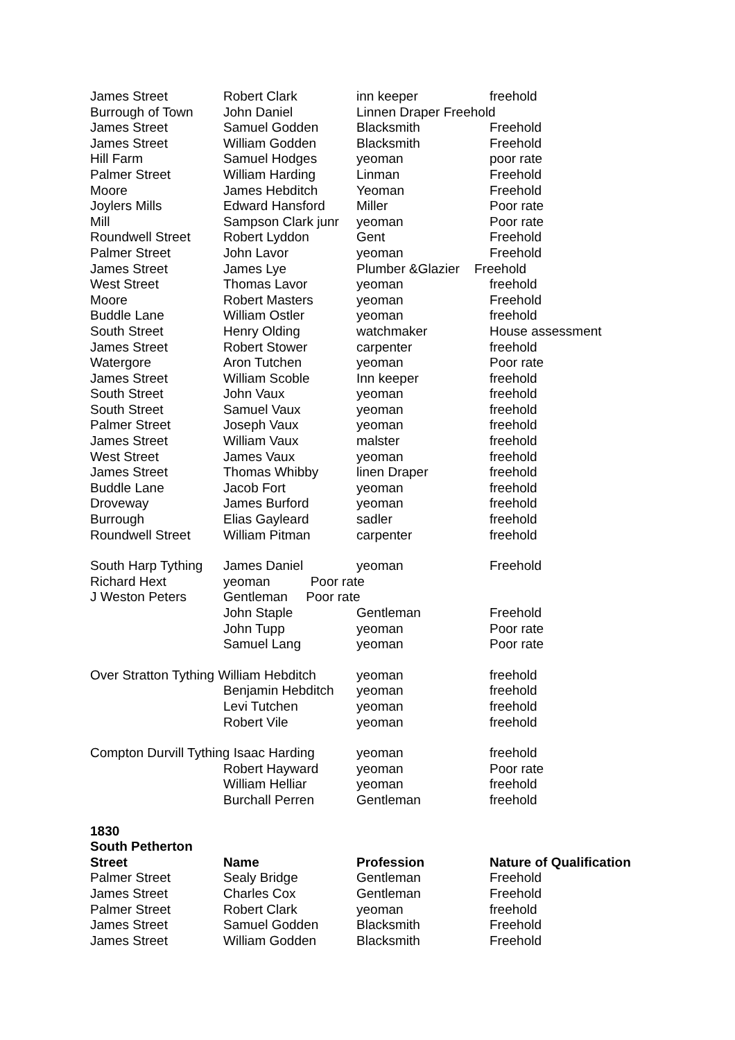| James Street | Robert Clark | inn keeper | freehold |
| Burrough of Town | John Daniel | Linnen Draper Freehold | |
| James Street | Samuel Godden | Blacksmith | Freehold |
| James Street | William Godden | Blacksmith | Freehold |
| Hill Farm | Samuel Hodges | yeoman | poor rate |
| Palmer Street | William Harding | Linman | Freehold |
| Moore | James Hebditch | Yeoman | Freehold |
| Joylers Mills | Edward Hansford | Miller | Poor rate |
| Mill | Sampson Clark junr | yeoman | Poor rate |
| Roundwell Street | Robert Lyddon | Gent | Freehold |
| Palmer Street | John Lavor | yeoman | Freehold |
| James Street | James Lye | Plumber &Glazier Freehold | |
| West Street | Thomas Lavor | yeoman | freehold |
| Moore | Robert Masters | yeoman | Freehold |
| Buddle Lane | William Ostler | yeoman | freehold |
| South Street | Henry Olding | watchmaker | House assessment |
| James Street | Robert Stower | carpenter | freehold |
| Watergore | Aron Tutchen | yeoman | Poor rate |
| James Street | William Scoble | Inn keeper | freehold |
| South Street | John Vaux | yeoman | freehold |
| South Street | Samuel Vaux | yeoman | freehold |
| Palmer Street | Joseph Vaux | yeoman | freehold |
| James Street | William Vaux | malster | freehold |
| West Street | James Vaux | yeoman | freehold |
| James Street | Thomas Whibby | linen Draper | freehold |
| Buddle Lane | Jacob Fort | yeoman | freehold |
| Droveway | James Burford | yeoman | freehold |
| Burrough | Elias Gayleard | sadler | freehold |
| Roundwell Street | William Pitman | carpenter | freehold |
| South Harp Tything | James Daniel | yeoman | Freehold |
| Richard Hext | yeoman Poor rate | | |
| J Weston Peters | Gentleman Poor rate | | |
| | John Staple | Gentleman | Freehold |
| | John Tupp | yeoman | Poor rate |
| | Samuel Lang | yeoman | Poor rate |
| Over Stratton Tything William Hebditch | | yeoman | freehold |
| | Benjamin Hebditch | yeoman | freehold |
| | Levi Tutchen | yeoman | freehold |
| | Robert Vile | yeoman | freehold |
| Compton Durvill Tything Isaac Harding | | yeoman | freehold |
| | Robert Hayward | yeoman | Poor rate |
| | William Helliar | yeoman | freehold |
| | Burchall Perren | Gentleman | freehold |
| 1830 | | | |
| South Petherton | | | |
| Street | Name | Profession | Nature of Qualification |
| Palmer Street | Sealy Bridge | Gentleman | Freehold |
| James Street | Charles Cox | Gentleman | Freehold |
| Palmer Street | Robert Clark | yeoman | freehold |
| James Street | Samuel Godden | Blacksmith | Freehold |
| James Street | William Godden | Blacksmith | Freehold |